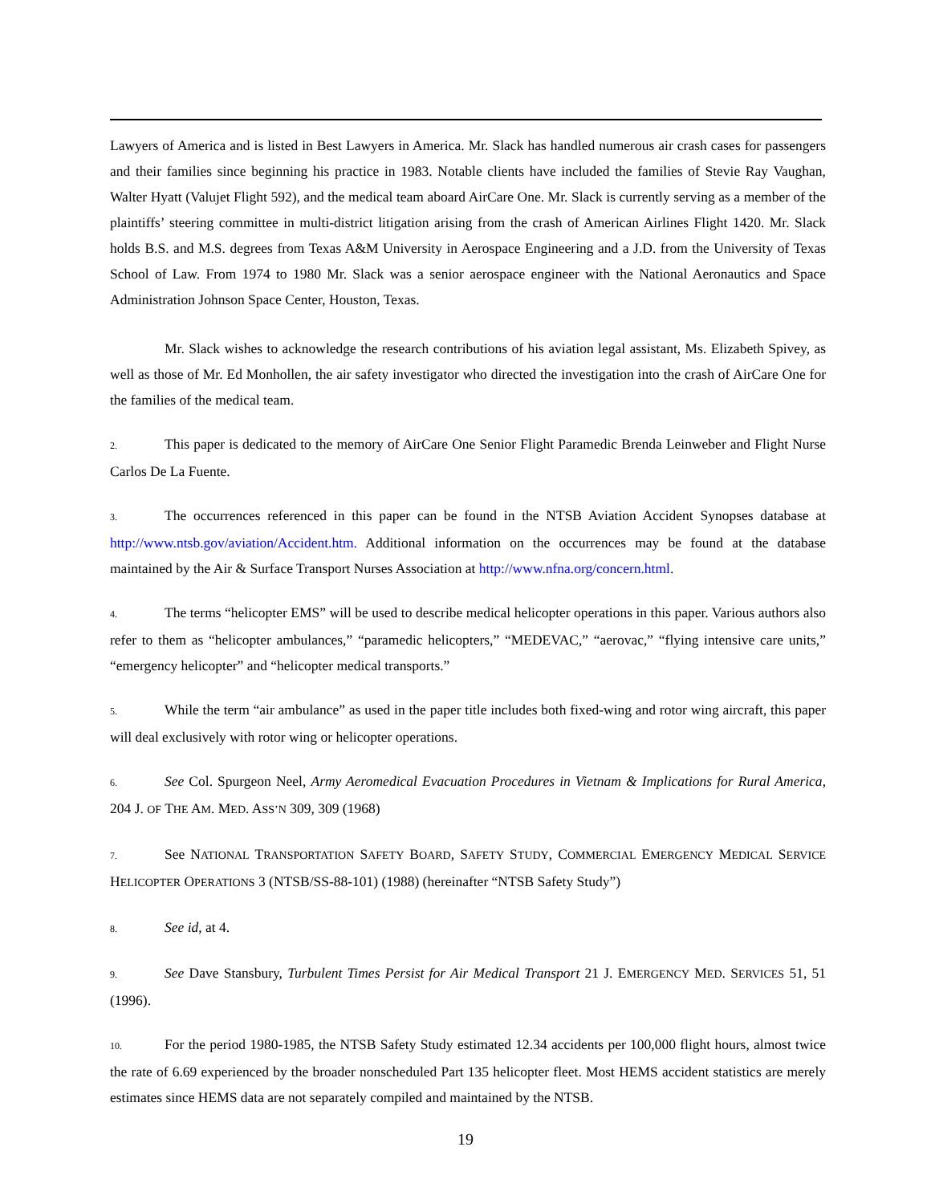Lawyers of America and is listed in Best Lawyers in America. Mr. Slack has handled numerous air crash cases for passengers and their families since beginning his practice in 1983. Notable clients have included the families of Stevie Ray Vaughan, Walter Hyatt (Valujet Flight 592), and the medical team aboard AirCare One. Mr. Slack is currently serving as a member of the plaintiffs’ steering committee in multi-district litigation arising from the crash of American Airlines Flight 1420. Mr. Slack holds B.S. and M.S. degrees from Texas A&M University in Aerospace Engineering and a J.D. from the University of Texas School of Law. From 1974 to 1980 Mr. Slack was a senior aerospace engineer with the National Aeronautics and Space Administration Johnson Space Center, Houston, Texas.
Mr. Slack wishes to acknowledge the research contributions of his aviation legal assistant, Ms. Elizabeth Spivey, as well as those of Mr. Ed Monhollen, the air safety investigator who directed the investigation into the crash of AirCare One for the families of the medical team.
2. This paper is dedicated to the memory of AirCare One Senior Flight Paramedic Brenda Leinweber and Flight Nurse Carlos De La Fuente.
3. The occurrences referenced in this paper can be found in the NTSB Aviation Accident Synopses database at http://www.ntsb.gov/aviation/Accident.htm. Additional information on the occurrences may be found at the database maintained by the Air & Surface Transport Nurses Association at http://www.nfna.org/concern.html.
4. The terms “helicopter EMS” will be used to describe medical helicopter operations in this paper. Various authors also refer to them as “helicopter ambulances,” “paramedic helicopters,” “MEDEVAC,” “aerovac,” “flying intensive care units,” “emergency helicopter” and “helicopter medical transports.”
5. While the term “air ambulance” as used in the paper title includes both fixed-wing and rotor wing aircraft, this paper will deal exclusively with rotor wing or helicopter operations.
6. See Col. Spurgeon Neel, Army Aeromedical Evacuation Procedures in Vietnam & Implications for Rural America, 204 J. OF THE AM. MED. ASS’N 309, 309 (1968)
7. See NATIONAL TRANSPORTATION SAFETY BOARD, SAFETY STUDY, COMMERCIAL EMERGENCY MEDICAL SERVICE HELICOPTER OPERATIONS 3 (NTSB/SS-88-101) (1988) (hereinafter “NTSB Safety Study”)
8. See id, at 4.
9. See Dave Stansbury, Turbulent Times Persist for Air Medical Transport 21 J. EMERGENCY MED. SERVICES 51, 51 (1996).
10. For the period 1980-1985, the NTSB Safety Study estimated 12.34 accidents per 100,000 flight hours, almost twice the rate of 6.69 experienced by the broader nonscheduled Part 135 helicopter fleet. Most HEMS accident statistics are merely estimates since HEMS data are not separately compiled and maintained by the NTSB.
19